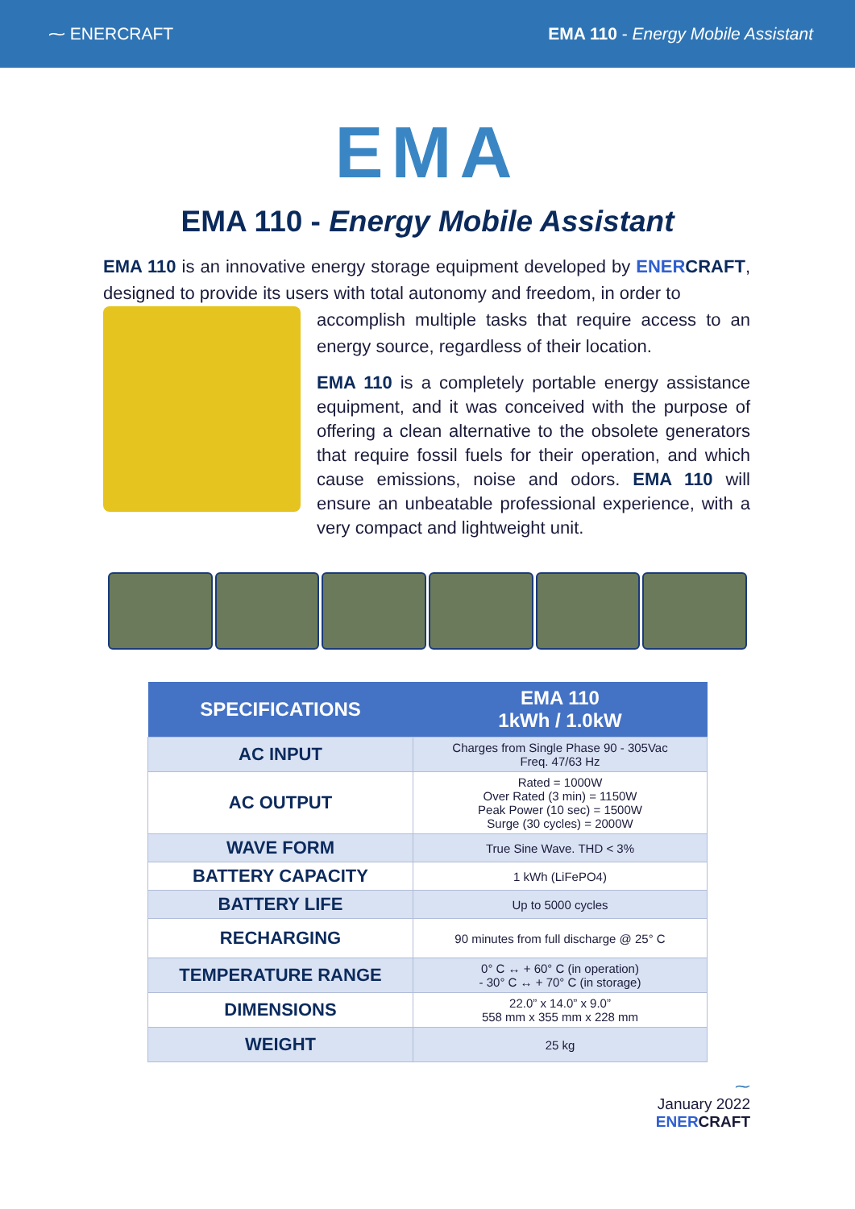⁓ ENERCRAFT EMA 110 - Energy Mobile Assistant
EMA
EMA 110 - Energy Mobile Assistant
EMA 110 is an innovative energy storage equipment developed by ENER CRAFT, designed to provide its users with total autonomy and freedom, in order to
accomplish multiple tasks that require access to an energy source, regardless of their location.
EMA 110 is a completely portable energy assistance equipment, and it was conceived with the purpose of offering a clean alternative to the obsolete generators that require fossil fuels for their operation, and which cause emissions, noise and odors. EMA 110 will ensure an unbeatable professional experience, with a very compact and lightweight unit.
| SPECIFICATIONS | EMA 110 1kWh / 1.0kW |
| --- | --- |
| AC INPUT | Charges from Single Phase 90 - 305Vac Freq. 47/63 Hz |
| AC OUTPUT | Rated = 1000W Over Rated (3 min) = 1150W Peak Power (10 sec) = 1500W Surge (30 cycles) = 2000W |
| WAVE FORM | True Sine Wave. THD < 3% |
| BATTERY CAPACITY | 1 kWh (LiFePO4) |
| BATTERY LIFE | Up to 5000 cycles |
| RECHARGING | 90 minutes from full discharge @ 25° C |
| TEMPERATURE RANGE | 0° C ↔ + 60° C (in operation) - 30° C ↔ + 70° C (in storage) |
| DIMENSIONS | 22.0” x 14.0” x 9.0” 558 mm x 355 mm x 228 mm |
| WEIGHT | 25 kg |
⁓
January 2022
ENER CRAFT